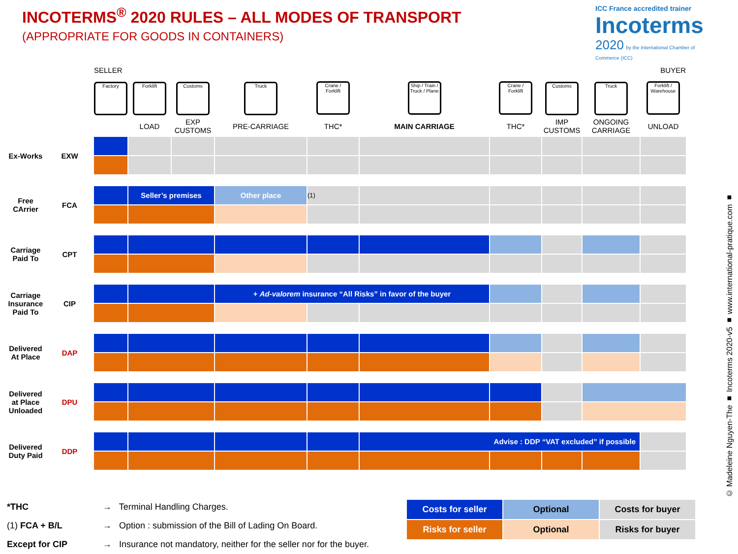INCOTERMS<sup>®</sup> 2020 RULES – ALL MODES OF TRANSPORT
(APPROPRIATE FOR GOODS IN CONTAINERS)
ICC France accredited trainer
Incoterms
2020 by the International Chamber of Commerce (ICC)
© Madeleine Nguyen-The ■ Incoterms 2020-v5 ■ www.international-pratique.com ■
| | | SELLER | | | | | | | | | BUYER |
| --- | --- | --- | --- | --- | --- | --- | --- | --- | --- | --- | --- |
| | | Factory | Forklift | Customs | Truck | Crane / Forklift | Ship / Train / Truck / Plane | Crane / Forklift | Customs | Truck | Forklift / Warehouse |
| | | | LOAD | EXP CUSTOMS | PRE-CARRIAGE | THC* | MAIN CARRIAGE | THC* | IMP CUSTOMS | ONGOING CARRIAGE | UNLOAD |
| Ex-Works | EXW | | | | | | | | | | |
| Free CArrier | FCA | | Seller’s premises | | Other place | (1) | | | | | |
| Carriage Paid To | CPT | | | | | | | | | | |
| Carriage Insurance Paid To | CIP | | | | + Ad-valorem insurance “All Risks” in favor of the buyer | | | | | | |
| Delivered At Place | DAP | | | | | | | | | | |
| Delivered at Place Unloaded | DPU | | | | | | | | | | |
| Delivered Duty Paid | DDP | | | | | | Advise : DDP “VAT excluded” if possible | | | | |
*THC → Terminal Handling Charges.
(1) FCA + B/L → Option : submission of the Bill of Lading On Board.
Except for CIP → Insurance not mandatory, neither for the seller nor for the buyer.
| Costs for seller | Optional | Costs for buyer |
| Risks for seller | Optional | Risks for buyer |